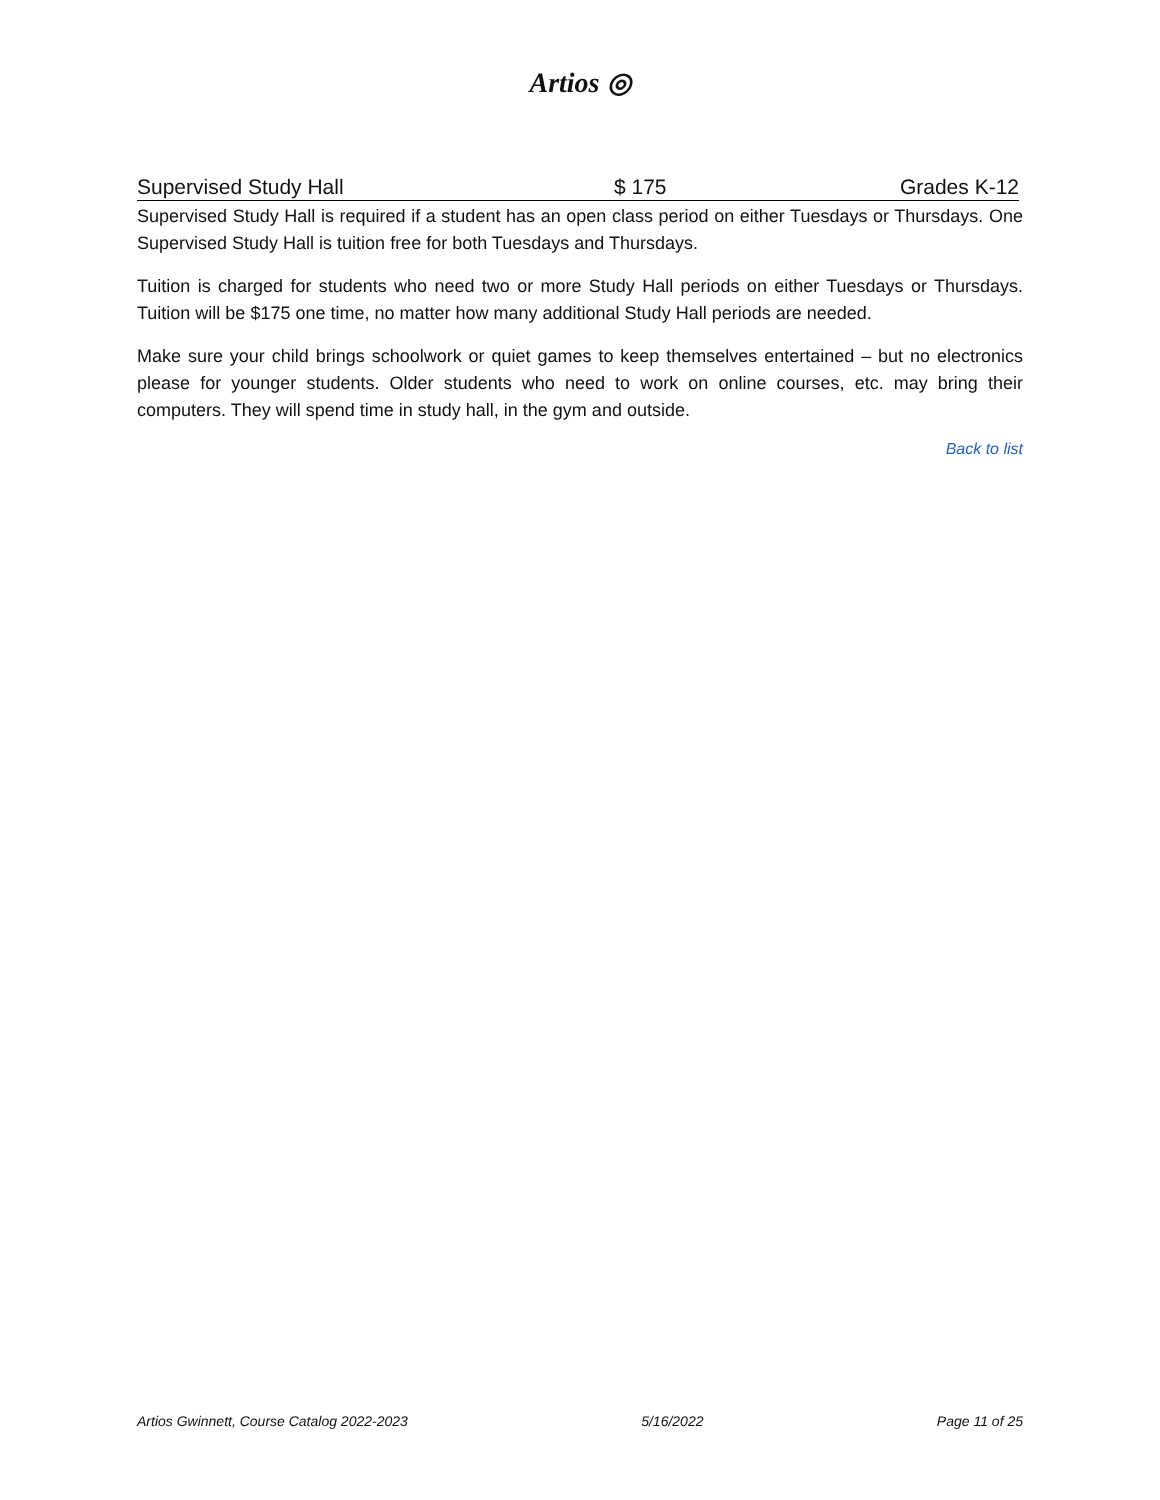Artios ◎
Supervised Study Hall $ 175 Grades K-12
Supervised Study Hall is required if a student has an open class period on either Tuesdays or Thursdays. One Supervised Study Hall is tuition free for both Tuesdays and Thursdays.
Tuition is charged for students who need two or more Study Hall periods on either Tuesdays or Thursdays. Tuition will be $175 one time, no matter how many additional Study Hall periods are needed.
Make sure your child brings schoolwork or quiet games to keep themselves entertained – but no electronics please for younger students. Older students who need to work on online courses, etc. may bring their computers. They will spend time in study hall, in the gym and outside.
Back to list
Artios Gwinnett, Course Catalog 2022-2023 5/16/2022 Page 11 of 25